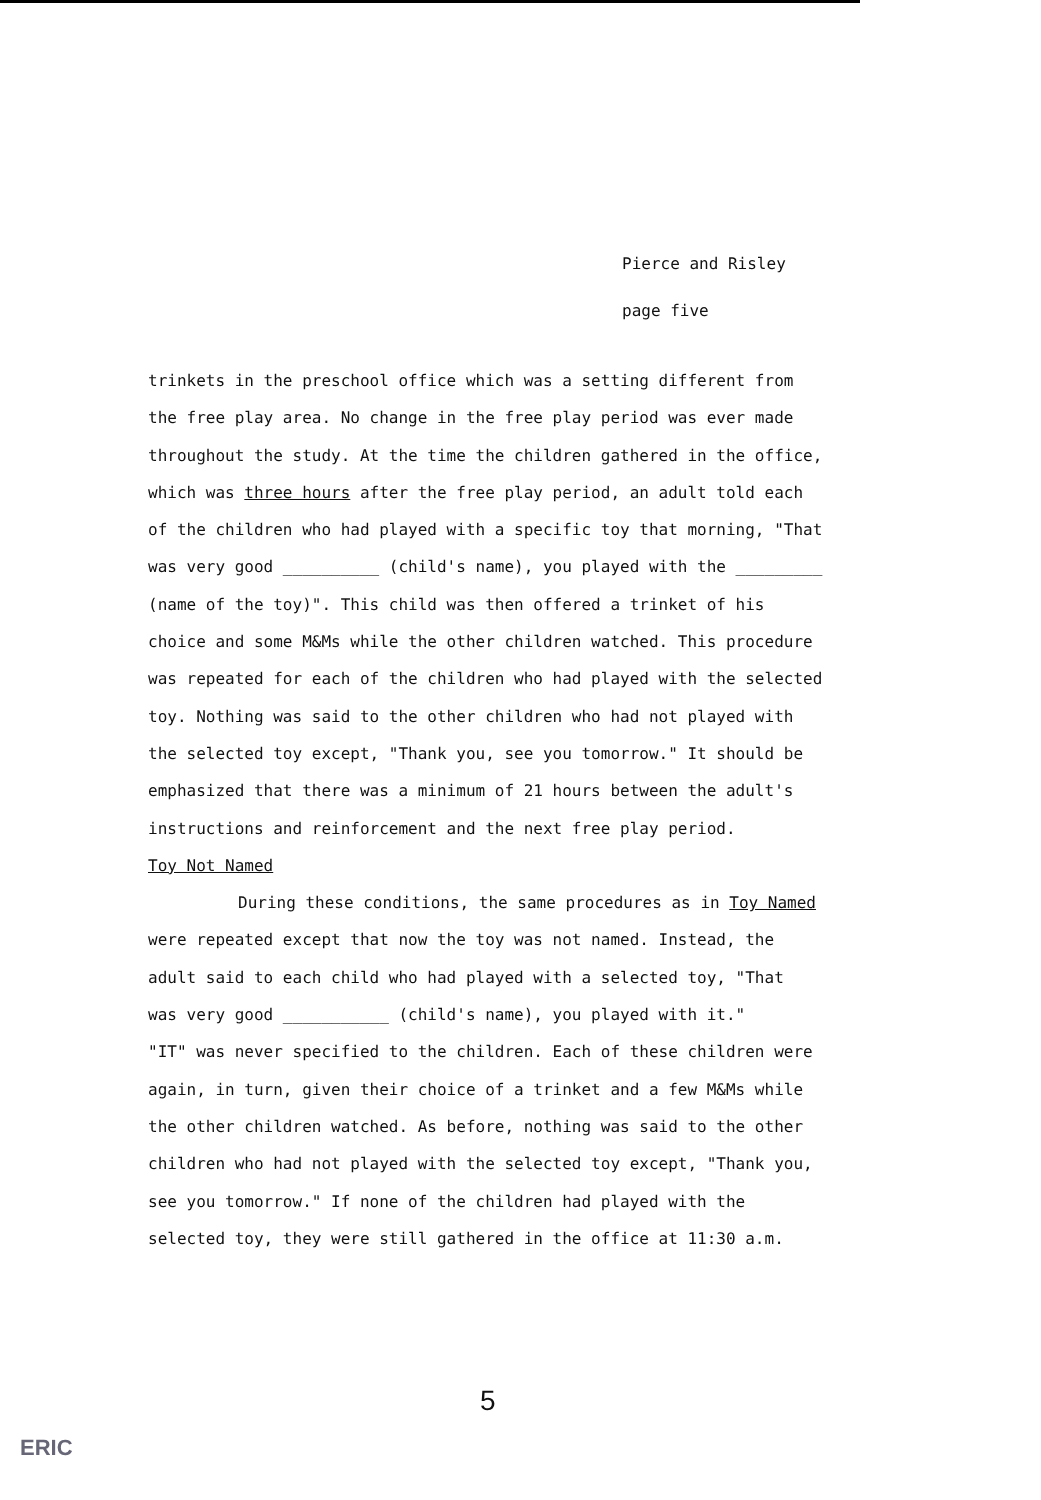Pierce and Risley
page five
trinkets in the preschool office which was a setting different from
the free play area. No change in the free play period was ever made
throughout the study. At the time the children gathered in the office,
which was three hours after the free play period, an adult told each
of the children who had played with a specific toy that morning, "That
was very good __________ (child's name), you played with the _________
(name of the toy)". This child was then offered a trinket of his
choice and some M&Ms while the other children watched. This procedure
was repeated for each of the children who had played with the selected
toy. Nothing was said to the other children who had not played with
the selected toy except, "Thank you, see you tomorrow." It should be
emphasized that there was a minimum of 21 hours between the adult's
instructions and reinforcement and the next free play period.
Toy Not Named
During these conditions, the same procedures as in Toy Named
were repeated except that now the toy was not named. Instead, the
adult said to each child who had played with a selected toy, "That
was very good ___________ (child's name), you played with it."
"IT" was never specified to the children. Each of these children were
again, in turn, given their choice of a trinket and a few M&Ms while
the other children watched. As before, nothing was said to the other
children who had not played with the selected toy except, "Thank you,
see you tomorrow." If none of the children had played with the
selected toy, they were still gathered in the office at 11:30 a.m.
5
ERIC